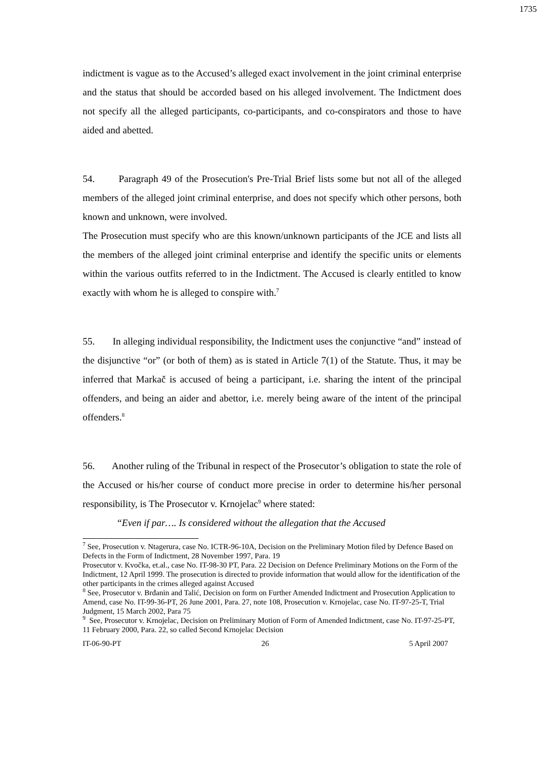1735
indictment is vague as to the Accused’s alleged exact involvement in the joint criminal enterprise and the status that should be accorded based on his alleged involvement. The Indictment does not specify all the alleged participants, co-participants, and co-conspirators and those to have aided and abetted.
54. Paragraph 49 of the Prosecution's Pre-Trial Brief lists some but not all of the alleged members of the alleged joint criminal enterprise, and does not specify which other persons, both known and unknown, were involved.
The Prosecution must specify who are this known/unknown participants of the JCE and lists all the members of the alleged joint criminal enterprise and identify the specific units or elements within the various outfits referred to in the Indictment. The Accused is clearly entitled to know exactly with whom he is alleged to conspire with.<sup>7</sup>
55. In alleging individual responsibility, the Indictment uses the conjunctive “and” instead of the disjunctive “or” (or both of them) as is stated in Article 7(1) of the Statute. Thus, it may be inferred that Markač is accused of being a participant, i.e. sharing the intent of the principal offenders, and being an aider and abettor, i.e. merely being aware of the intent of the principal offenders.<sup>8</sup>
56. Another ruling of the Tribunal in respect of the Prosecutor’s obligation to state the role of the Accused or his/her course of conduct more precise in order to determine his/her personal responsibility, is The Prosecutor v. Krnojelac<sup>9</sup> where stated:
“Even if par…. Is considered without the allegation that the Accused
<sup>7</sup> See, Prosecution v. Ntagerura, case No. ICTR-96-10A, Decision on the Preliminary Motion filed by Defence Based on Defects in the Form of Indictment, 28 November 1997, Para. 19
Prosecutor v. Kvočka, et.al., case No. IT-98-30 PT, Para. 22 Decision on Defence Preliminary Motions on the Form of the Indictment, 12 April 1999. The prosecution is directed to provide information that would allow for the identification of the other participants in the crimes alleged against Accused
<sup>8</sup> See, Prosecutor v. Brđanin and Talić, Decision on form on Further Amended Indictment and Prosecution Application to Amend, case No. IT-99-36-PT, 26 June 2001, Para. 27, note 108, Prosecution v. Krnojelac, case No. IT-97-25-T, Trial Judgment, 15 March 2002, Para 75
<sup>9</sup> See, Prosecutor v. Krnojelac, Decision on Preliminary Motion of Form of Amended Indictment, case No. IT-97-25-PT, 11 February 2000, Para. 22, so called Second Krnojelac Decision
IT-06-90-PT 26 5 April 2007